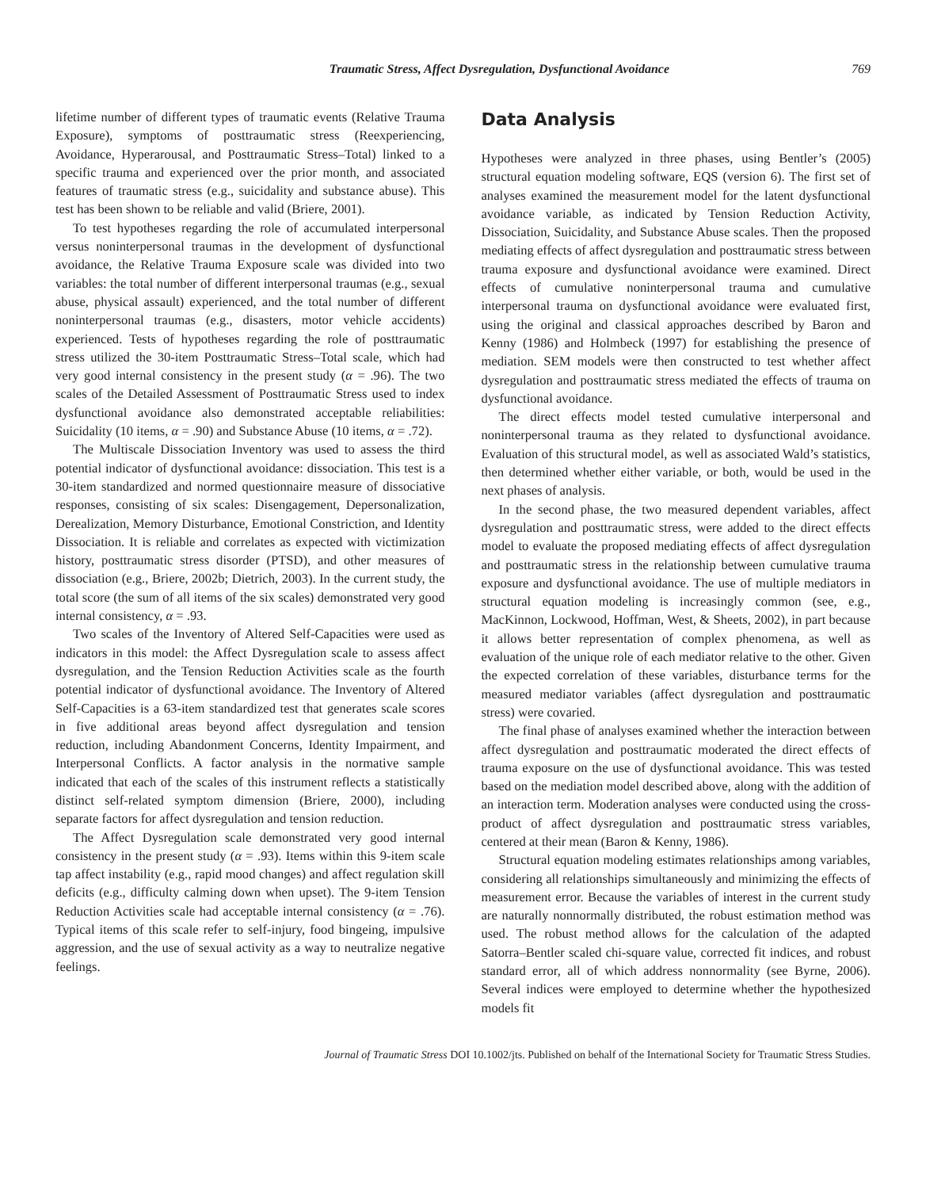Traumatic Stress, Affect Dysregulation, Dysfunctional Avoidance 769
lifetime number of different types of traumatic events (Relative Trauma Exposure), symptoms of posttraumatic stress (Reexperiencing, Avoidance, Hyperarousal, and Posttraumatic Stress–Total) linked to a specific trauma and experienced over the prior month, and associated features of traumatic stress (e.g., suicidality and substance abuse). This test has been shown to be reliable and valid (Briere, 2001).
To test hypotheses regarding the role of accumulated interpersonal versus noninterpersonal traumas in the development of dysfunctional avoidance, the Relative Trauma Exposure scale was divided into two variables: the total number of different interpersonal traumas (e.g., sexual abuse, physical assault) experienced, and the total number of different noninterpersonal traumas (e.g., disasters, motor vehicle accidents) experienced. Tests of hypotheses regarding the role of posttraumatic stress utilized the 30-item Posttraumatic Stress–Total scale, which had very good internal consistency in the present study (α = .96). The two scales of the Detailed Assessment of Posttraumatic Stress used to index dysfunctional avoidance also demonstrated acceptable reliabilities: Suicidality (10 items, α = .90) and Substance Abuse (10 items, α = .72).
The Multiscale Dissociation Inventory was used to assess the third potential indicator of dysfunctional avoidance: dissociation. This test is a 30-item standardized and normed questionnaire measure of dissociative responses, consisting of six scales: Disengagement, Depersonalization, Derealization, Memory Disturbance, Emotional Constriction, and Identity Dissociation. It is reliable and correlates as expected with victimization history, posttraumatic stress disorder (PTSD), and other measures of dissociation (e.g., Briere, 2002b; Dietrich, 2003). In the current study, the total score (the sum of all items of the six scales) demonstrated very good internal consistency, α = .93.
Two scales of the Inventory of Altered Self-Capacities were used as indicators in this model: the Affect Dysregulation scale to assess affect dysregulation, and the Tension Reduction Activities scale as the fourth potential indicator of dysfunctional avoidance. The Inventory of Altered Self-Capacities is a 63-item standardized test that generates scale scores in five additional areas beyond affect dysregulation and tension reduction, including Abandonment Concerns, Identity Impairment, and Interpersonal Conflicts. A factor analysis in the normative sample indicated that each of the scales of this instrument reflects a statistically distinct self-related symptom dimension (Briere, 2000), including separate factors for affect dysregulation and tension reduction.
The Affect Dysregulation scale demonstrated very good internal consistency in the present study (α = .93). Items within this 9-item scale tap affect instability (e.g., rapid mood changes) and affect regulation skill deficits (e.g., difficulty calming down when upset). The 9-item Tension Reduction Activities scale had acceptable internal consistency (α = .76). Typical items of this scale refer to self-injury, food bingeing, impulsive aggression, and the use of sexual activity as a way to neutralize negative feelings.
Data Analysis
Hypotheses were analyzed in three phases, using Bentler’s (2005) structural equation modeling software, EQS (version 6). The first set of analyses examined the measurement model for the latent dysfunctional avoidance variable, as indicated by Tension Reduction Activity, Dissociation, Suicidality, and Substance Abuse scales. Then the proposed mediating effects of affect dysregulation and posttraumatic stress between trauma exposure and dysfunctional avoidance were examined. Direct effects of cumulative noninterpersonal trauma and cumulative interpersonal trauma on dysfunctional avoidance were evaluated first, using the original and classical approaches described by Baron and Kenny (1986) and Holmbeck (1997) for establishing the presence of mediation. SEM models were then constructed to test whether affect dysregulation and posttraumatic stress mediated the effects of trauma on dysfunctional avoidance.
The direct effects model tested cumulative interpersonal and noninterpersonal trauma as they related to dysfunctional avoidance. Evaluation of this structural model, as well as associated Wald’s statistics, then determined whether either variable, or both, would be used in the next phases of analysis.
In the second phase, the two measured dependent variables, affect dysregulation and posttraumatic stress, were added to the direct effects model to evaluate the proposed mediating effects of affect dysregulation and posttraumatic stress in the relationship between cumulative trauma exposure and dysfunctional avoidance. The use of multiple mediators in structural equation modeling is increasingly common (see, e.g., MacKinnon, Lockwood, Hoffman, West, & Sheets, 2002), in part because it allows better representation of complex phenomena, as well as evaluation of the unique role of each mediator relative to the other. Given the expected correlation of these variables, disturbance terms for the measured mediator variables (affect dysregulation and posttraumatic stress) were covaried.
The final phase of analyses examined whether the interaction between affect dysregulation and posttraumatic moderated the direct effects of trauma exposure on the use of dysfunctional avoidance. This was tested based on the mediation model described above, along with the addition of an interaction term. Moderation analyses were conducted using the cross-product of affect dysregulation and posttraumatic stress variables, centered at their mean (Baron & Kenny, 1986).
Structural equation modeling estimates relationships among variables, considering all relationships simultaneously and minimizing the effects of measurement error. Because the variables of interest in the current study are naturally nonnormally distributed, the robust estimation method was used. The robust method allows for the calculation of the adapted Satorra–Bentler scaled chi-square value, corrected fit indices, and robust standard error, all of which address nonnormality (see Byrne, 2006). Several indices were employed to determine whether the hypothesized models fit
Journal of Traumatic Stress DOI 10.1002/jts. Published on behalf of the International Society for Traumatic Stress Studies.